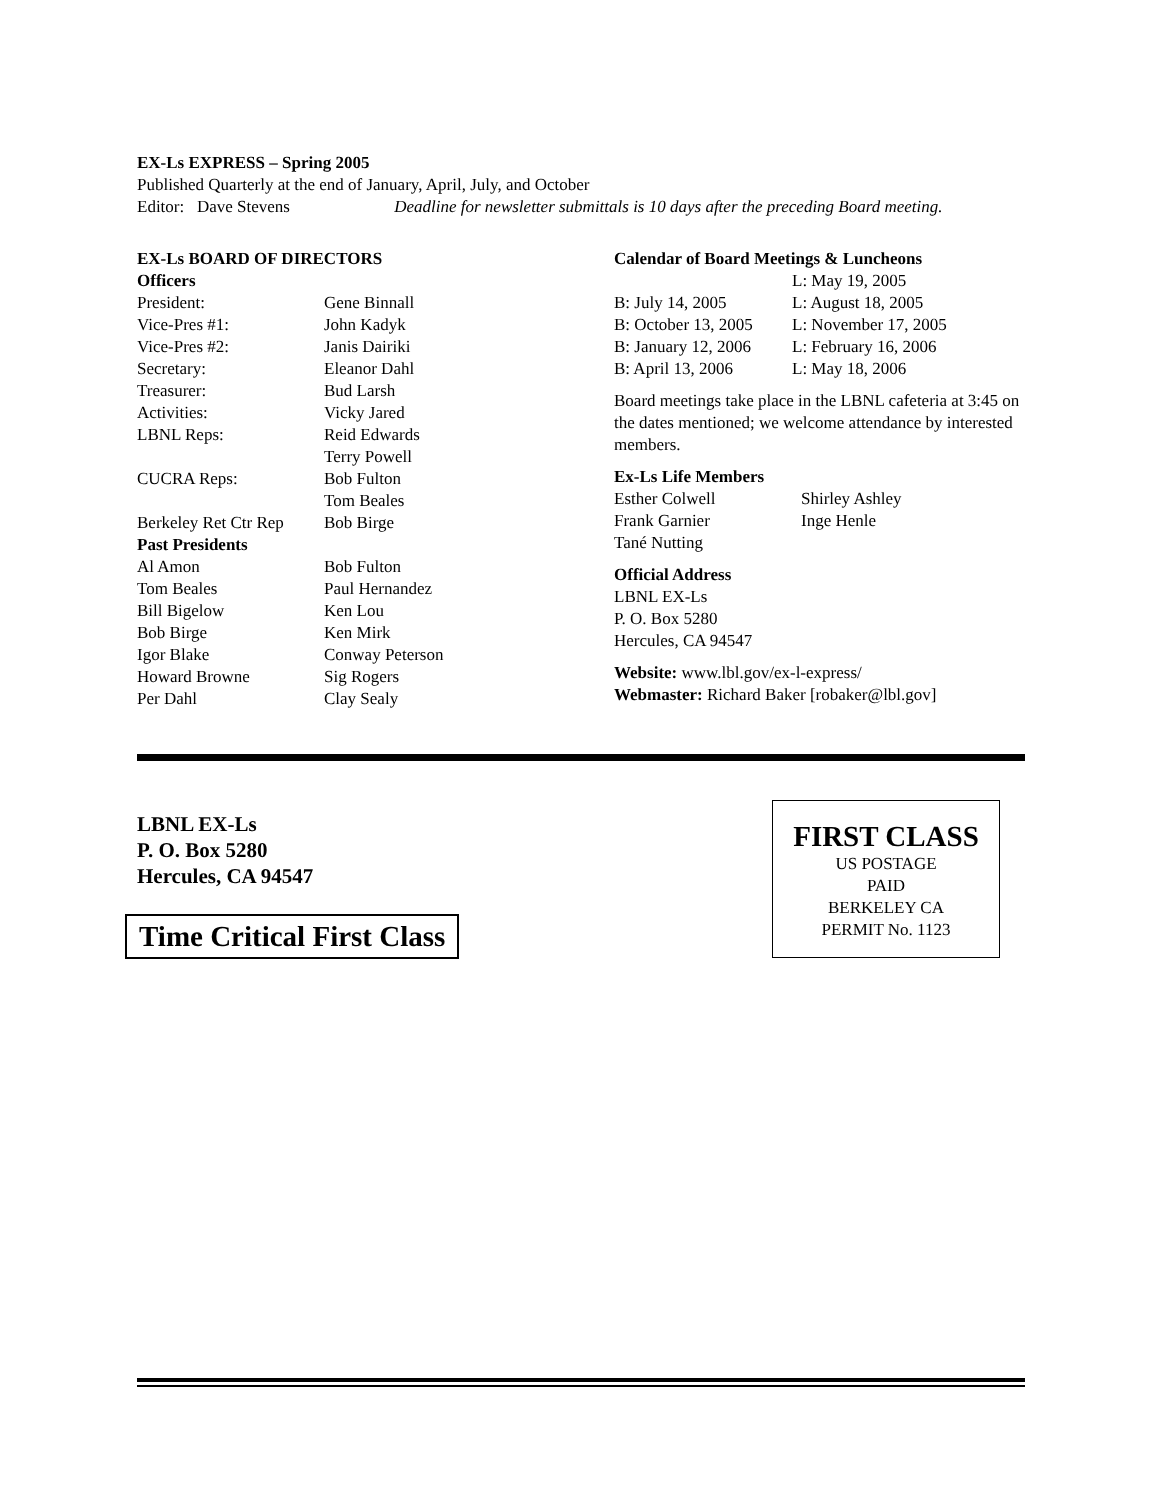EX-Ls EXPRESS – Spring 2005
Published Quarterly at the end of January, April, July, and October
Editor: Dave Stevens Deadline for newsletter submittals is 10 days after the preceding Board meeting.
EX-Ls BOARD OF DIRECTORS
| Officers | |
| President: | Gene Binnall |
| Vice-Pres #1: | John Kadyk |
| Vice-Pres #2: | Janis Dairiki |
| Secretary: | Eleanor Dahl |
| Treasurer: | Bud Larsh |
| Activities: | Vicky Jared |
| LBNL Reps: | Reid Edwards Terry Powell |
| CUCRA Reps: | Bob Fulton Tom Beales |
| Berkeley Ret Ctr Rep | Bob Birge |
| Past Presidents | |
| Al Amon | Bob Fulton |
| Tom Beales | Paul Hernandez |
| Bill Bigelow | Ken Lou |
| Bob Birge | Ken Mirk |
| Igor Blake | Conway Peterson |
| Howard Browne | Sig Rogers |
| Per Dahl | Clay Sealy |
Calendar of Board Meetings & Luncheons
| | L: May 19, 2005 |
| B: July 14, 2005 | L: August 18, 2005 |
| B: October 13, 2005 | L: November 17, 2005 |
| B: January 12, 2006 | L: February 16, 2006 |
| B: April 13, 2006 | L: May 18, 2006 |
Board meetings take place in the LBNL cafeteria at 3:45 on the dates mentioned; we welcome attendance by interested members.
Ex-Ls Life Members
| Esther Colwell | Shirley Ashley |
| Frank Garnier | Inge Henle |
| Tané Nutting | |
Official Address
LBNL EX-Ls
P. O. Box 5280
Hercules, CA 94547
Website: www.lbl.gov/ex-l-express/
Webmaster: Richard Baker [robaker@lbl.gov]
LBNL EX-Ls
P. O. Box 5280
Hercules, CA 94547
Time Critical First Class
FIRST CLASS
US POSTAGE
PAID
BERKELEY CA
PERMIT No. 1123